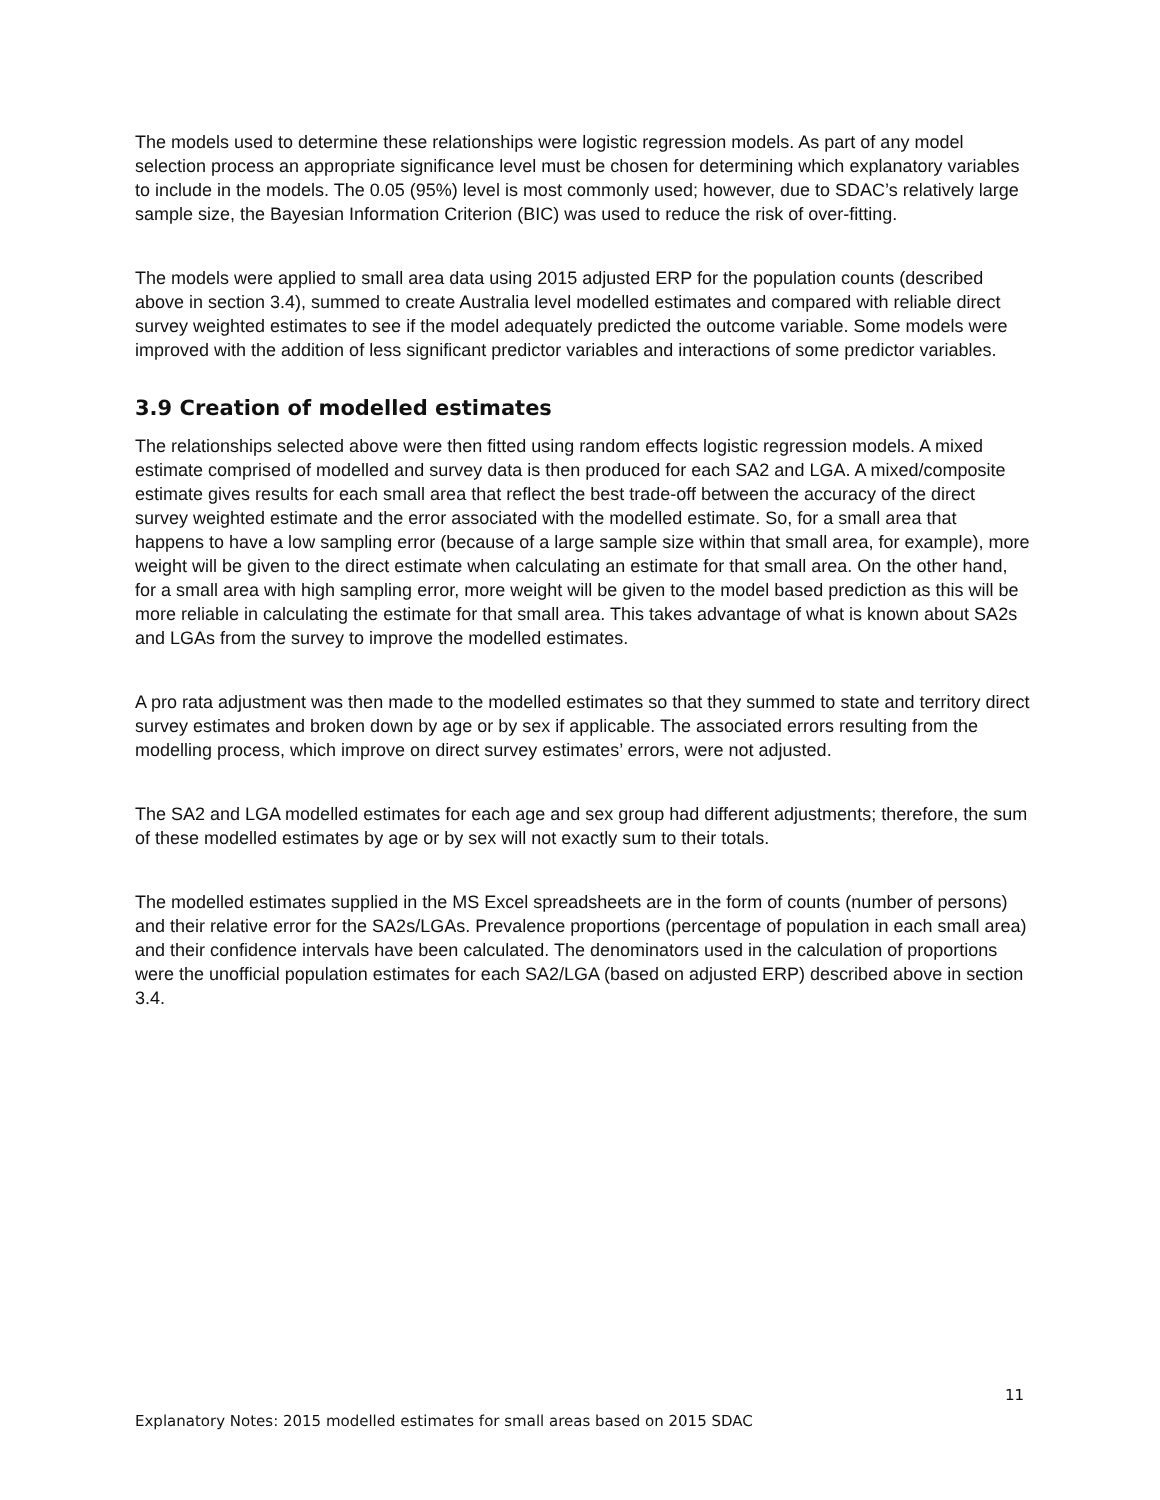The models used to determine these relationships were logistic regression models. As part of any model selection process an appropriate significance level must be chosen for determining which explanatory variables to include in the models. The 0.05 (95%) level is most commonly used; however, due to SDAC’s relatively large sample size, the Bayesian Information Criterion (BIC) was used to reduce the risk of over-fitting.
The models were applied to small area data using 2015 adjusted ERP for the population counts (described above in section 3.4), summed to create Australia level modelled estimates and compared with reliable direct survey weighted estimates to see if the model adequately predicted the outcome variable. Some models were improved with the addition of less significant predictor variables and interactions of some predictor variables.
3.9 Creation of modelled estimates
The relationships selected above were then fitted using random effects logistic regression models. A mixed estimate comprised of modelled and survey data is then produced for each SA2 and LGA. A mixed/composite estimate gives results for each small area that reflect the best trade-off between the accuracy of the direct survey weighted estimate and the error associated with the modelled estimate. So, for a small area that happens to have a low sampling error (because of a large sample size within that small area, for example), more weight will be given to the direct estimate when calculating an estimate for that small area. On the other hand, for a small area with high sampling error, more weight will be given to the model based prediction as this will be more reliable in calculating the estimate for that small area. This takes advantage of what is known about SA2s and LGAs from the survey to improve the modelled estimates.
A pro rata adjustment was then made to the modelled estimates so that they summed to state and territory direct survey estimates and broken down by age or by sex if applicable. The associated errors resulting from the modelling process, which improve on direct survey estimates’ errors, were not adjusted.
The SA2 and LGA modelled estimates for each age and sex group had different adjustments; therefore, the sum of these modelled estimates by age or by sex will not exactly sum to their totals.
The modelled estimates supplied in the MS Excel spreadsheets are in the form of counts (number of persons) and their relative error for the SA2s/LGAs. Prevalence proportions (percentage of population in each small area) and their confidence intervals have been calculated. The denominators used in the calculation of proportions were the unofficial population estimates for each SA2/LGA (based on adjusted ERP) described above in section 3.4.
11
Explanatory Notes: 2015 modelled estimates for small areas based on 2015 SDAC